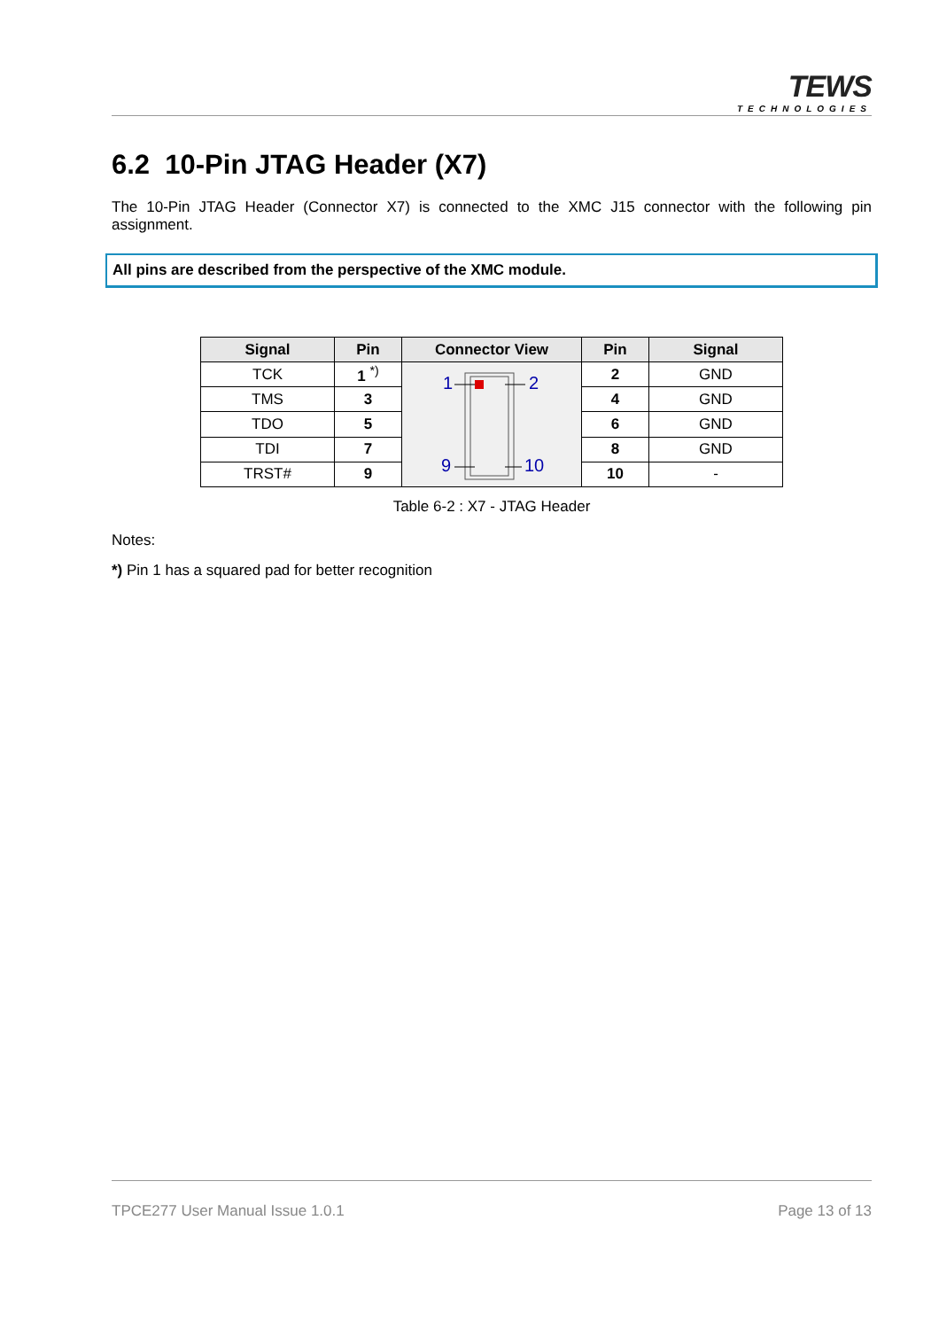TEWS
TECHNOLOGIES
6.2 10-Pin JTAG Header (X7)
The 10-Pin JTAG Header (Connector X7) is connected to the XMC J15 connector with the following pin assignment.
All pins are described from the perspective of the XMC module.
| Signal | Pin | Connector View | Pin | Signal |
| --- | --- | --- | --- | --- |
| TCK | 1 <sup>*)</sup> | 1 2 9 10 | 2 | GND |
| TMS | 3 | | 4 | GND |
| TDO | 5 | | 6 | GND |
| TDI | 7 | | 8 | GND |
| TRST# | 9 | | 10 | - |
Table 6-2 : X7 - JTAG Header
Notes:
*) Pin 1 has a squared pad for better recognition
TPCE277 User Manual Issue 1.0.1 Page 13 of 13